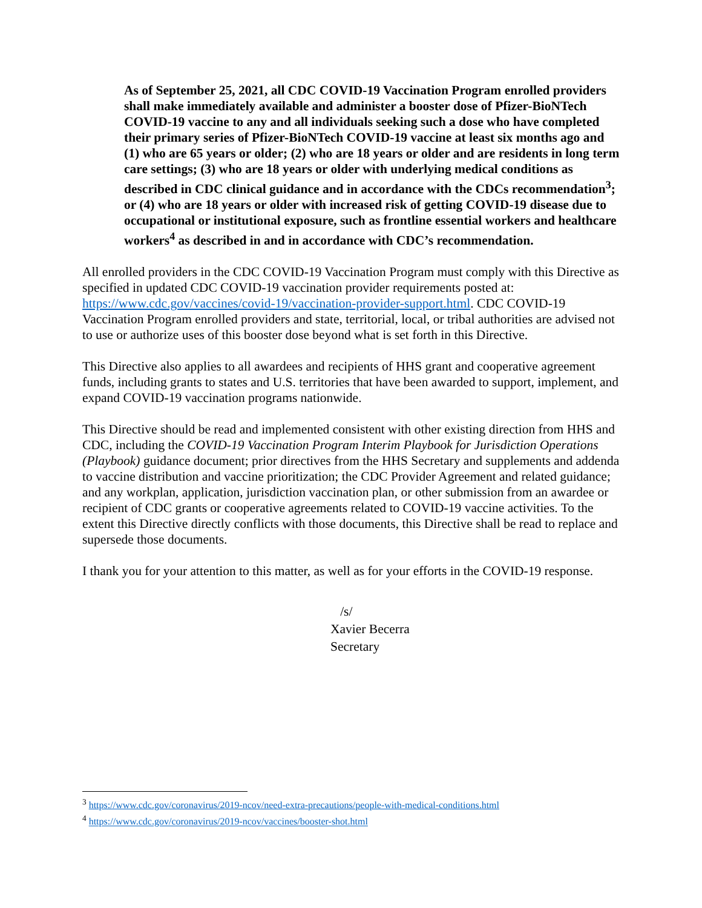As of September 25, 2021, all CDC COVID-19 Vaccination Program enrolled providers shall make immediately available and administer a booster dose of Pfizer-BioNTech COVID-19 vaccine to any and all individuals seeking such a dose who have completed their primary series of Pfizer-BioNTech COVID-19 vaccine at least six months ago and (1) who are 65 years or older; (2) who are 18 years or older and are residents in long term care settings; (3) who are 18 years or older with underlying medical conditions as described in CDC clinical guidance and in accordance with the CDCs recommendation<sup>3</sup>; or (4) who are 18 years or older with increased risk of getting COVID-19 disease due to occupational or institutional exposure, such as frontline essential workers and healthcare workers<sup>4</sup> as described in and in accordance with CDC’s recommendation.
All enrolled providers in the CDC COVID-19 Vaccination Program must comply with this Directive as specified in updated CDC COVID-19 vaccination provider requirements posted at: https://www.cdc.gov/vaccines/covid-19/vaccination-provider-support.html. CDC COVID-19 Vaccination Program enrolled providers and state, territorial, local, or tribal authorities are advised not to use or authorize uses of this booster dose beyond what is set forth in this Directive.
This Directive also applies to all awardees and recipients of HHS grant and cooperative agreement funds, including grants to states and U.S. territories that have been awarded to support, implement, and expand COVID-19 vaccination programs nationwide.
This Directive should be read and implemented consistent with other existing direction from HHS and CDC, including the COVID-19 Vaccination Program Interim Playbook for Jurisdiction Operations (Playbook) guidance document; prior directives from the HHS Secretary and supplements and addenda to vaccine distribution and vaccine prioritization; the CDC Provider Agreement and related guidance; and any workplan, application, jurisdiction vaccination plan, or other submission from an awardee or recipient of CDC grants or cooperative agreements related to COVID-19 vaccine activities. To the extent this Directive directly conflicts with those documents, this Directive shall be read to replace and supersede those documents.
I thank you for your attention to this matter, as well as for your efforts in the COVID-19 response.
/s/
Xavier Becerra
Secretary
<sup>3</sup> https://www.cdc.gov/coronavirus/2019-ncov/need-extra-precautions/people-with-medical-conditions.html
<sup>4</sup> https://www.cdc.gov/coronavirus/2019-ncov/vaccines/booster-shot.html